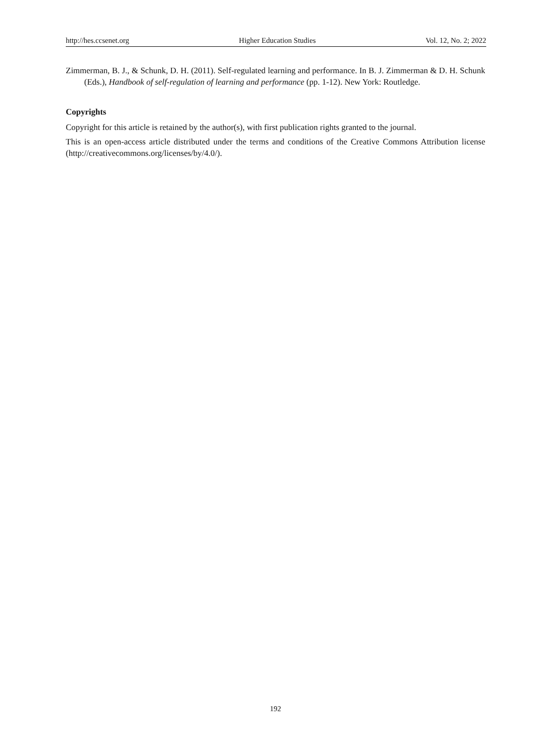http://hes.ccsenet.org Higher Education Studies Vol. 12, No. 2; 2022
Zimmerman, B. J., & Schunk, D. H. (2011). Self-regulated learning and performance. In B. J. Zimmerman & D. H. Schunk (Eds.), Handbook of self-regulation of learning and performance (pp. 1-12). New York: Routledge.
Copyrights
Copyright for this article is retained by the author(s), with first publication rights granted to the journal.
This is an open-access article distributed under the terms and conditions of the Creative Commons Attribution license (http://creativecommons.org/licenses/by/4.0/).
192